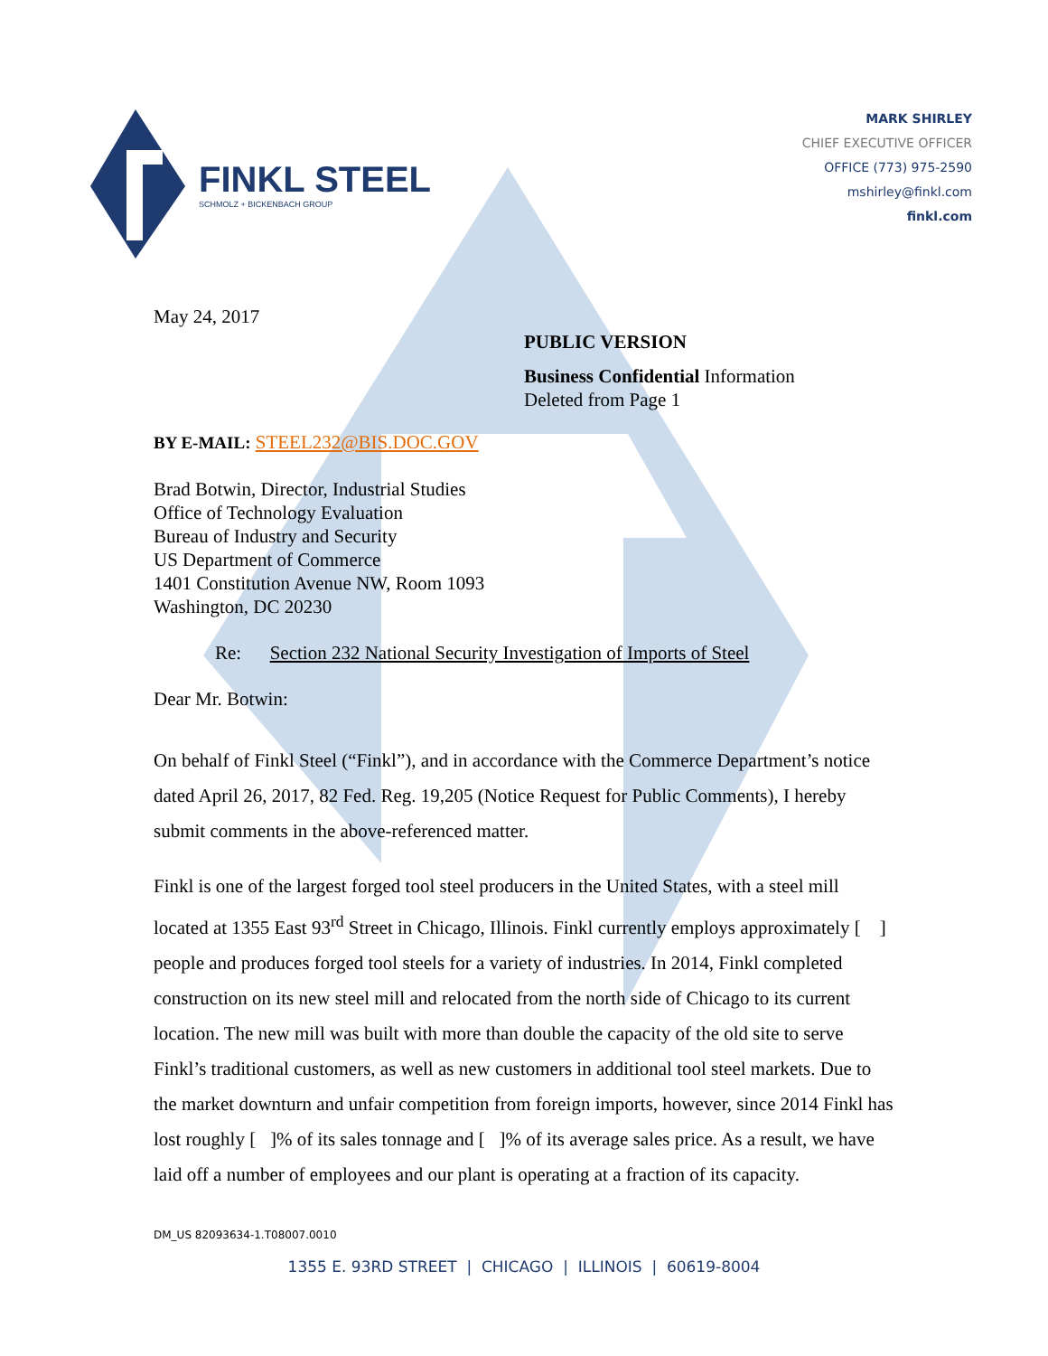FINKL STEEL
SCHMOLZ + BICKENBACH GROUP
MARK SHIRLEY
CHIEF EXECUTIVE OFFICER
OFFICE (773) 975-2590
mshirley@finkl.com
finkl.com
May 24, 2017
PUBLIC VERSION
Business Confidential Information
Deleted from Page 1
BY E-MAIL: STEEL232@BIS.DOC.GOV
Brad Botwin, Director, Industrial Studies
Office of Technology Evaluation
Bureau of Industry and Security
US Department of Commerce
1401 Constitution Avenue NW, Room 1093
Washington, DC 20230
Re: Section 232 National Security Investigation of Imports of Steel
Dear Mr. Botwin:
On behalf of Finkl Steel (“Finkl”), and in accordance with the Commerce Department’s notice dated April 26, 2017, 82 Fed. Reg. 19,205 (Notice Request for Public Comments), I hereby submit comments in the above-referenced matter.
Finkl is one of the largest forged tool steel producers in the United States, with a steel mill located at 1355 East 93<sup>rd</sup> Street in Chicago, Illinois. Finkl currently employs approximately [ ] people and produces forged tool steels for a variety of industries. In 2014, Finkl completed construction on its new steel mill and relocated from the north side of Chicago to its current location. The new mill was built with more than double the capacity of the old site to serve Finkl’s traditional customers, as well as new customers in additional tool steel markets. Due to the market downturn and unfair competition from foreign imports, however, since 2014 Finkl has lost roughly [ ]% of its sales tonnage and [ ]% of its average sales price. As a result, we have laid off a number of employees and our plant is operating at a fraction of its capacity.
DM_US 82093634-1.T08007.0010
1355 E. 93RD STREET | CHICAGO | ILLINOIS | 60619-8004